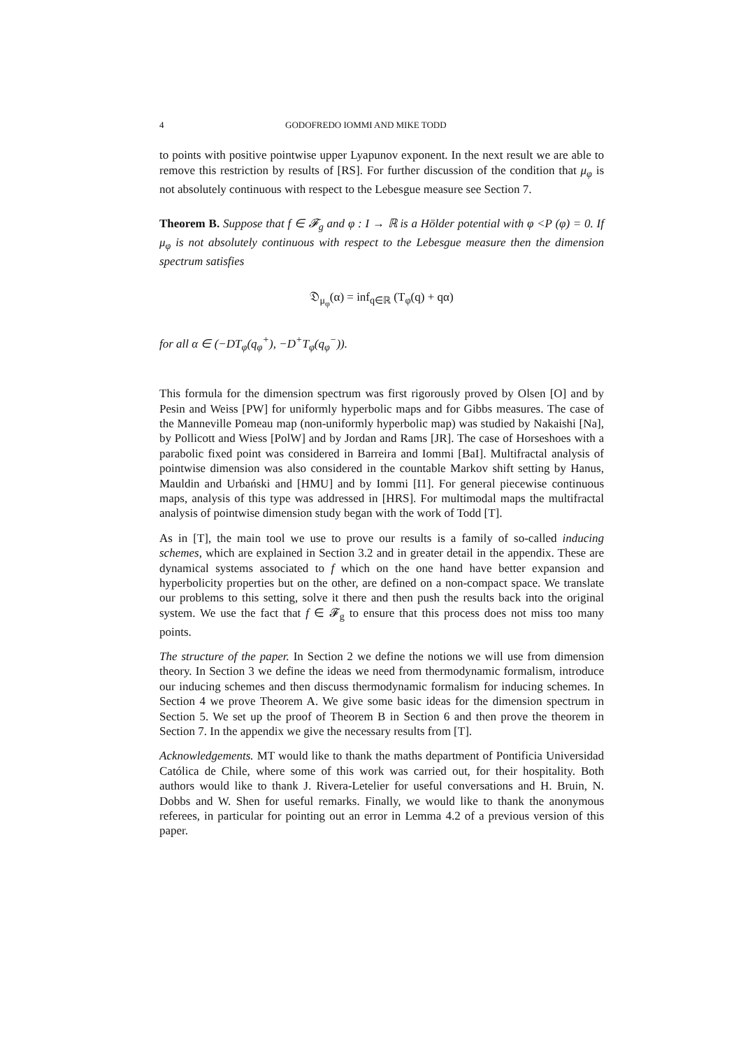4 GODOFREDO IOMMI AND MIKE TODD
to points with positive pointwise upper Lyapunov exponent. In the next result we are able to remove this restriction by results of [RS]. For further discussion of the condition that μ<sub>φ</sub> is not absolutely continuous with respect to the Lebesgue measure see Section 7.
Theorem B. Suppose that f ∈ 𝓕<sub>g</sub> and φ : I → ℝ is a Hölder potential with φ <P (φ) = 0. If μ<sub>φ</sub> is not absolutely continuous with respect to the Lebesgue measure then the dimension spectrum satisfies
𝔇<sub>μ<sub>φ</sub></sub>(α) = inf<sub>q∈ℝ</sub> (T<sub>φ</sub>(q) + qα)
for all α ∈ (−DT<sub>φ</sub>(q<sub>φ</sub><sup>+</sup>), −D<sup>+</sup>T<sub>φ</sub>(q<sub>φ</sub><sup>−</sup>)).
This formula for the dimension spectrum was first rigorously proved by Olsen [O] and by Pesin and Weiss [PW] for uniformly hyperbolic maps and for Gibbs measures. The case of the Manneville Pomeau map (non-uniformly hyperbolic map) was studied by Nakaishi [Na], by Pollicott and Wiess [PolW] and by Jordan and Rams [JR]. The case of Horseshoes with a parabolic fixed point was considered in Barreira and Iommi [BaI]. Multifractal analysis of pointwise dimension was also considered in the countable Markov shift setting by Hanus, Mauldin and Urbański and [HMU] and by Iommi [I1]. For general piecewise continuous maps, analysis of this type was addressed in [HRS]. For multimodal maps the multifractal analysis of pointwise dimension study began with the work of Todd [T].
As in [T], the main tool we use to prove our results is a family of so-called inducing schemes, which are explained in Section 3.2 and in greater detail in the appendix. These are dynamical systems associated to f which on the one hand have better expansion and hyperbolicity properties but on the other, are defined on a non-compact space. We translate our problems to this setting, solve it there and then push the results back into the original system. We use the fact that f ∈ 𝓕<sub>g</sub> to ensure that this process does not miss too many points.
The structure of the paper. In Section 2 we define the notions we will use from dimension theory. In Section 3 we define the ideas we need from thermodynamic formalism, introduce our inducing schemes and then discuss thermodynamic formalism for inducing schemes. In Section 4 we prove Theorem A. We give some basic ideas for the dimension spectrum in Section 5. We set up the proof of Theorem B in Section 6 and then prove the theorem in Section 7. In the appendix we give the necessary results from [T].
Acknowledgements. MT would like to thank the maths department of Pontificia Universidad Católica de Chile, where some of this work was carried out, for their hospitality. Both authors would like to thank J. Rivera-Letelier for useful conversations and H. Bruin, N. Dobbs and W. Shen for useful remarks. Finally, we would like to thank the anonymous referees, in particular for pointing out an error in Lemma 4.2 of a previous version of this paper.